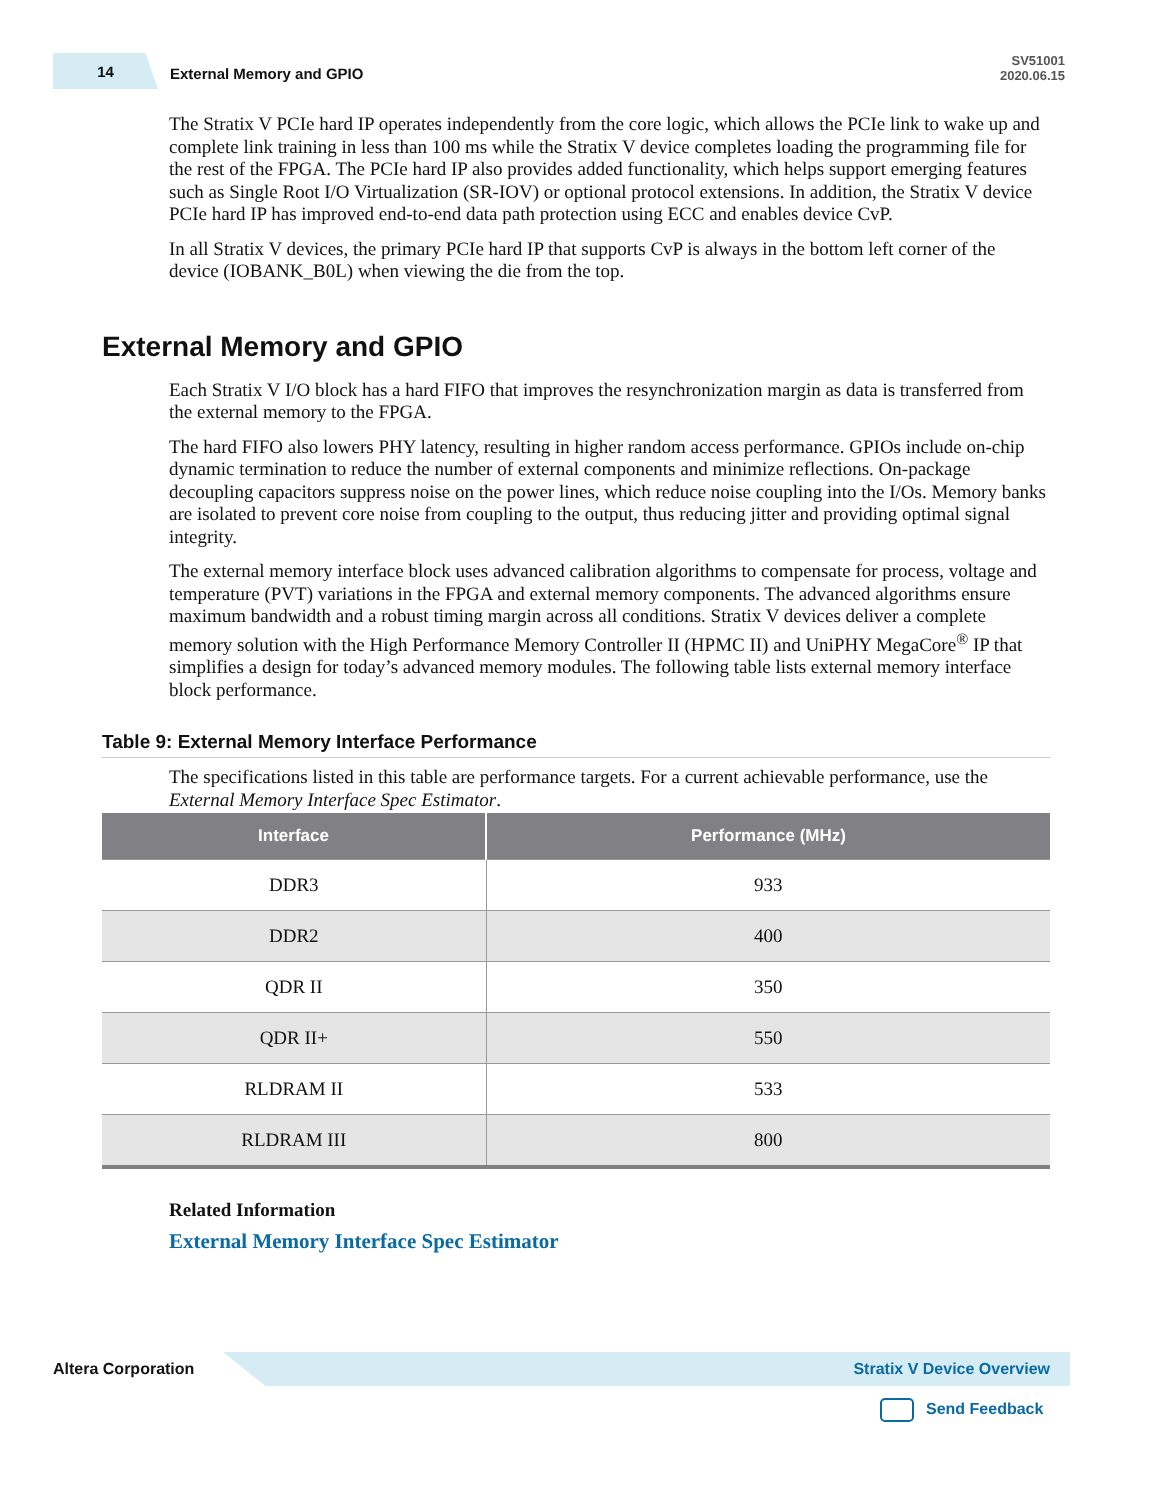14
External Memory and GPIO
SV51001
2020.06.15
The Stratix V PCIe hard IP operates independently from the core logic, which allows the PCIe link to wake up and complete link training in less than 100 ms while the Stratix V device completes loading the programming file for the rest of the FPGA. The PCIe hard IP also provides added functionality, which helps support emerging features such as Single Root I/O Virtualization (SR-IOV) or optional protocol extensions. In addition, the Stratix V device PCIe hard IP has improved end-to-end data path protection using ECC and enables device CvP.
In all Stratix V devices, the primary PCIe hard IP that supports CvP is always in the bottom left corner of the device (IOBANK_B0L) when viewing the die from the top.
External Memory and GPIO
Each Stratix V I/O block has a hard FIFO that improves the resynchronization margin as data is transferred from the external memory to the FPGA.
The hard FIFO also lowers PHY latency, resulting in higher random access performance. GPIOs include on-chip dynamic termination to reduce the number of external components and minimize reflections. On-package decoupling capacitors suppress noise on the power lines, which reduce noise coupling into the I/Os. Memory banks are isolated to prevent core noise from coupling to the output, thus reducing jitter and providing optimal signal integrity.
The external memory interface block uses advanced calibration algorithms to compensate for process, voltage and temperature (PVT) variations in the FPGA and external memory components. The advanced algorithms ensure maximum bandwidth and a robust timing margin across all conditions. Stratix V devices deliver a complete memory solution with the High Performance Memory Controller II (HPMC II) and UniPHY MegaCore<sup>®</sup> IP that simplifies a design for today’s advanced memory modules. The following table lists external memory interface block performance.
Table 9: External Memory Interface Performance
The specifications listed in this table are performance targets. For a current achievable performance, use the External Memory Interface Spec Estimator.
| Interface | Performance (MHz) |
| --- | --- |
| DDR3 | 933 |
| DDR2 | 400 |
| QDR II | 350 |
| QDR II+ | 550 |
| RLDRAM II | 533 |
| RLDRAM III | 800 |
Related Information
External Memory Interface Spec Estimator
Altera Corporation
Stratix V Device Overview
Send Feedback